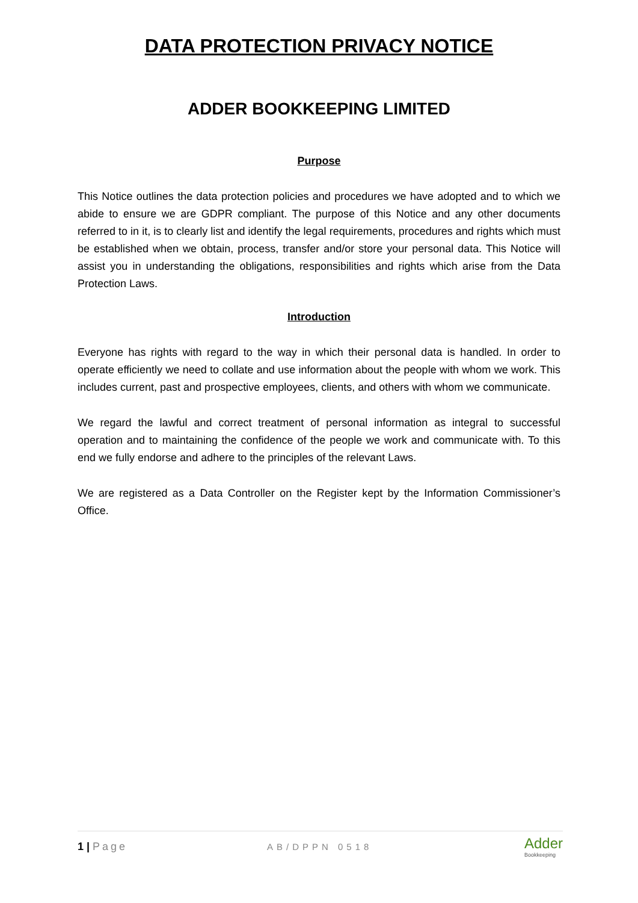DATA PROTECTION PRIVACY NOTICE
ADDER BOOKKEEPING LIMITED
Purpose
This Notice outlines the data protection policies and procedures we have adopted and to which we abide to ensure we are GDPR compliant. The purpose of this Notice and any other documents referred to in it, is to clearly list and identify the legal requirements, procedures and rights which must be established when we obtain, process, transfer and/or store your personal data. This Notice will assist you in understanding the obligations, responsibilities and rights which arise from the Data Protection Laws.
Introduction
Everyone has rights with regard to the way in which their personal data is handled. In order to operate efficiently we need to collate and use information about the people with whom we work. This includes current, past and prospective employees, clients, and others with whom we communicate.
We regard the lawful and correct treatment of personal information as integral to successful operation and to maintaining the confidence of the people we work and communicate with. To this end we fully endorse and adhere to the principles of the relevant Laws.
We are registered as a Data Controller on the Register kept by the Information Commissioner’s Office.
1 | Page
AB/DPPN 0518
Adder
Bookkeeping